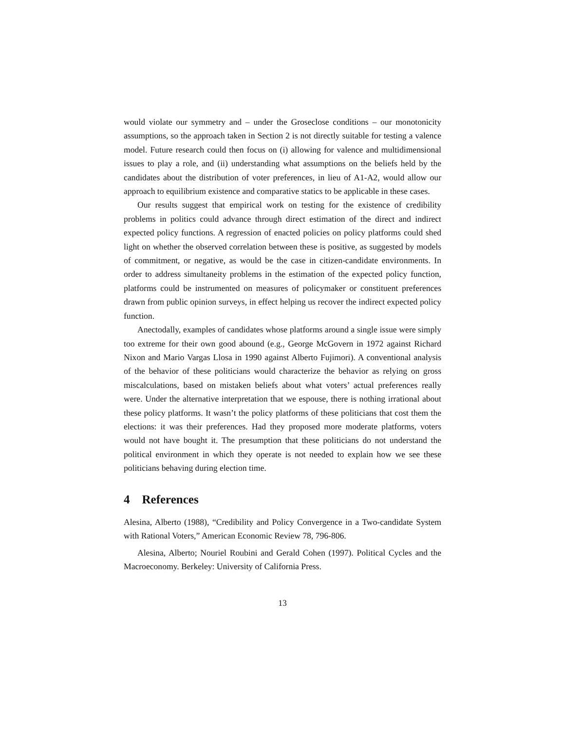would violate our symmetry and – under the Groseclose conditions – our monotonicity assumptions, so the approach taken in Section 2 is not directly suitable for testing a valence model. Future research could then focus on (i) allowing for valence and multidimensional issues to play a role, and (ii) understanding what assumptions on the beliefs held by the candidates about the distribution of voter preferences, in lieu of A1-A2, would allow our approach to equilibrium existence and comparative statics to be applicable in these cases.
Our results suggest that empirical work on testing for the existence of credibility problems in politics could advance through direct estimation of the direct and indirect expected policy functions. A regression of enacted policies on policy platforms could shed light on whether the observed correlation between these is positive, as suggested by models of commitment, or negative, as would be the case in citizen-candidate environments. In order to address simultaneity problems in the estimation of the expected policy function, platforms could be instrumented on measures of policymaker or constituent preferences drawn from public opinion surveys, in effect helping us recover the indirect expected policy function.
Anectodally, examples of candidates whose platforms around a single issue were simply too extreme for their own good abound (e.g., George McGovern in 1972 against Richard Nixon and Mario Vargas Llosa in 1990 against Alberto Fujimori). A conventional analysis of the behavior of these politicians would characterize the behavior as relying on gross miscalculations, based on mistaken beliefs about what voters’ actual preferences really were. Under the alternative interpretation that we espouse, there is nothing irrational about these policy platforms. It wasn’t the policy platforms of these politicians that cost them the elections: it was their preferences. Had they proposed more moderate platforms, voters would not have bought it. The presumption that these politicians do not understand the political environment in which they operate is not needed to explain how we see these politicians behaving during election time.
4 References
Alesina, Alberto (1988), “Credibility and Policy Convergence in a Two-candidate System with Rational Voters,” American Economic Review 78, 796-806.
Alesina, Alberto; Nouriel Roubini and Gerald Cohen (1997). Political Cycles and the Macroeconomy. Berkeley: University of California Press.
13